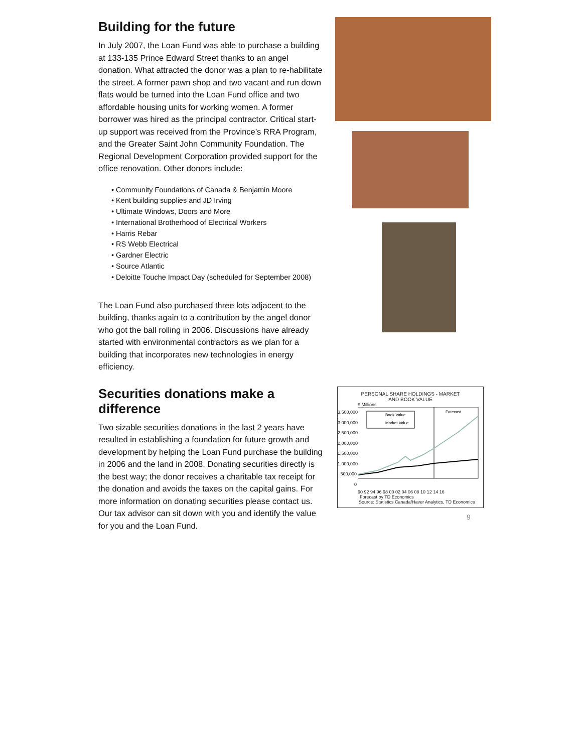Building for the future
In July 2007, the Loan Fund was able to purchase a building at 133-135 Prince Edward Street thanks to an angel donation. What attracted the donor was a plan to re-habilitate the street. A former pawn shop and two vacant and run down flats would be turned into the Loan Fund office and two affordable housing units for working women. A former borrower was hired as the principal contractor. Critical start-up support was received from the Province’s RRA Program, and the Greater Saint John Community Foundation. The Regional Development Corporation provided support for the office renovation. Other donors include:
• Community Foundations of Canada & Benjamin Moore
• Kent building supplies and JD Irving
• Ultimate Windows, Doors and More
• International Brotherhood of Electrical Workers
• Harris Rebar
• RS Webb Electrical
• Gardner Electric
• Source Atlantic
• Deloitte Touche Impact Day (scheduled for September 2008)
The Loan Fund also purchased three lots adjacent to the building, thanks again to a contribution by the angel donor who got the ball rolling in 2006. Discussions have already started with environmental contractors as we plan for a building that incorporates new technologies in energy efficiency.
Securities donations make a difference
Two sizable securities donations in the last 2 years have resulted in establishing a foundation for future growth and development by helping the Loan Fund purchase the building in 2006 and the land in 2008. Donating securities directly is the best way; the donor receives a charitable tax receipt for the donation and avoids the taxes on the capital gains. For more information on donating securities please contact us. Our tax advisor can sit down with you and identify the value for you and the Loan Fund.
PERSONAL SHARE HOLDINGS - MARKET
AND BOOK VALUE
$ Millions
3,500,000 3,000,000 2,500,000 2,000,000 1,500,000 1,000,000 500,000 0
Book Value
Market Value
Forecast
90 92 94 96 98 00 02 04 06 08 10 12 14 16
Forecast by TD Economics
Source: Statistics Canada/Haver Analytics, TD Economics
9